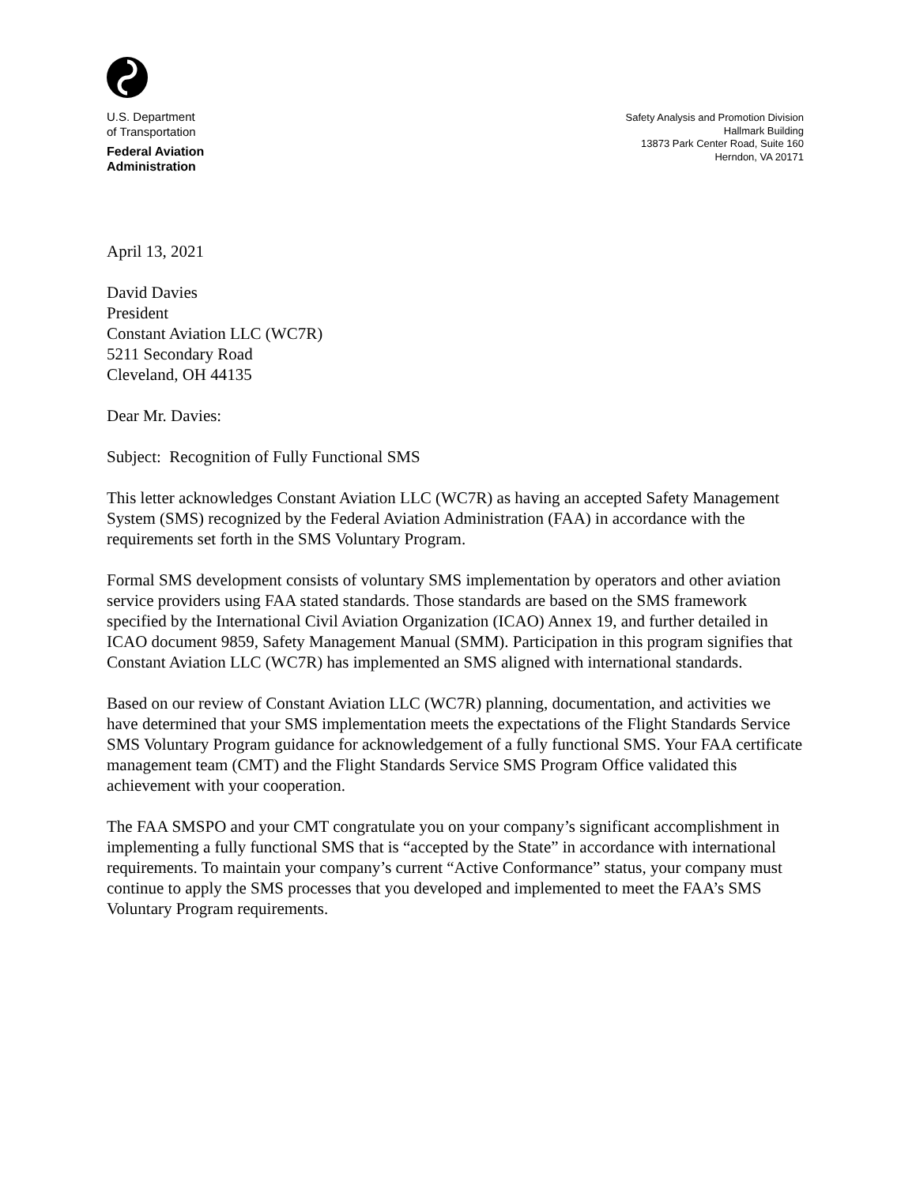U.S. Department
of Transportation
Federal Aviation
Administration
Safety Analysis and Promotion Division
Hallmark Building
13873 Park Center Road, Suite 160
Herndon, VA 20171
April 13, 2021
David Davies
President
Constant Aviation LLC (WC7R)
5211 Secondary Road
Cleveland, OH 44135
Dear Mr. Davies:
Subject: Recognition of Fully Functional SMS
This letter acknowledges Constant Aviation LLC (WC7R) as having an accepted Safety Management System (SMS) recognized by the Federal Aviation Administration (FAA) in accordance with the requirements set forth in the SMS Voluntary Program.
Formal SMS development consists of voluntary SMS implementation by operators and other aviation service providers using FAA stated standards. Those standards are based on the SMS framework specified by the International Civil Aviation Organization (ICAO) Annex 19, and further detailed in ICAO document 9859, Safety Management Manual (SMM). Participation in this program signifies that Constant Aviation LLC (WC7R) has implemented an SMS aligned with international standards.
Based on our review of Constant Aviation LLC (WC7R) planning, documentation, and activities we have determined that your SMS implementation meets the expectations of the Flight Standards Service SMS Voluntary Program guidance for acknowledgement of a fully functional SMS. Your FAA certificate management team (CMT) and the Flight Standards Service SMS Program Office validated this achievement with your cooperation.
The FAA SMSPO and your CMT congratulate you on your company’s significant accomplishment in implementing a fully functional SMS that is “accepted by the State” in accordance with international requirements. To maintain your company’s current “Active Conformance” status, your company must continue to apply the SMS processes that you developed and implemented to meet the FAA’s SMS Voluntary Program requirements.